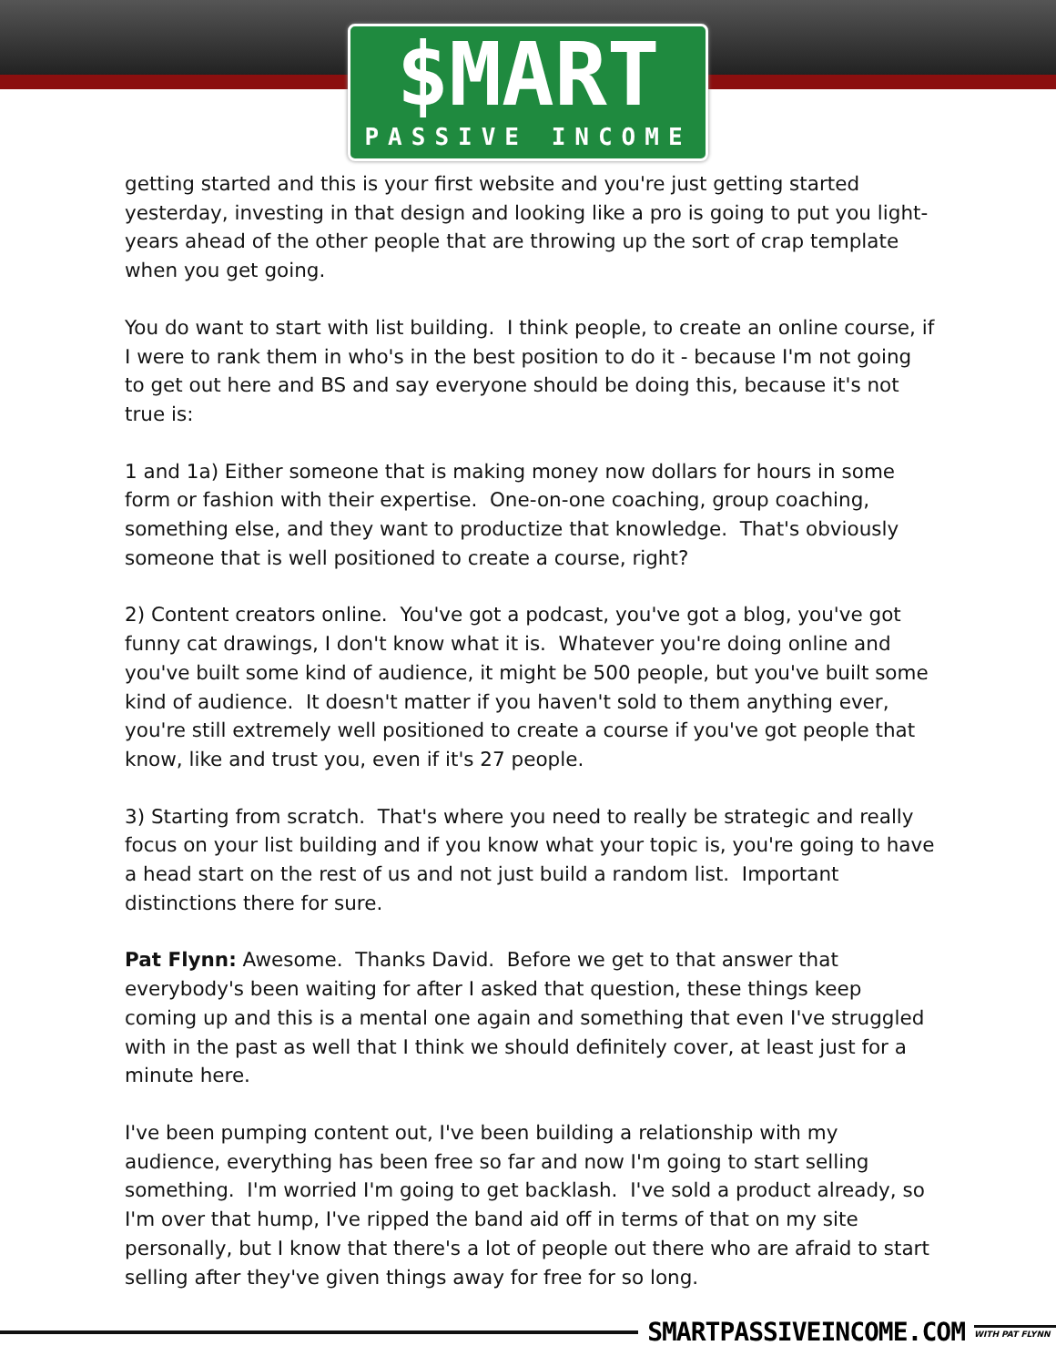$MART
PASSIVE INCOME
getting started and this is your first website and you're just getting started yesterday, investing in that design and looking like a pro is going to put you light-years ahead of the other people that are throwing up the sort of crap template when you get going.
You do want to start with list building. I think people, to create an online course, if I were to rank them in who's in the best position to do it - because I'm not going to get out here and BS and say everyone should be doing this, because it's not true is:
1 and 1a) Either someone that is making money now dollars for hours in some form or fashion with their expertise. One-on-one coaching, group coaching, something else, and they want to productize that knowledge. That's obviously someone that is well positioned to create a course, right?
2) Content creators online. You've got a podcast, you've got a blog, you've got funny cat drawings, I don't know what it is. Whatever you're doing online and you've built some kind of audience, it might be 500 people, but you've built some kind of audience. It doesn't matter if you haven't sold to them anything ever, you're still extremely well positioned to create a course if you've got people that know, like and trust you, even if it's 27 people.
3) Starting from scratch. That's where you need to really be strategic and really focus on your list building and if you know what your topic is, you're going to have a head start on the rest of us and not just build a random list. Important distinctions there for sure.
Pat Flynn: Awesome. Thanks David. Before we get to that answer that everybody's been waiting for after I asked that question, these things keep coming up and this is a mental one again and something that even I've struggled with in the past as well that I think we should definitely cover, at least just for a minute here.
I've been pumping content out, I've been building a relationship with my audience, everything has been free so far and now I'm going to start selling something. I'm worried I'm going to get backlash. I've sold a product already, so I'm over that hump, I've ripped the band aid off in terms of that on my site personally, but I know that there's a lot of people out there who are afraid to start selling after they've given things away for free for so long.
SMARTPASSIVEINCOME.COM WITH PAT FLYNN